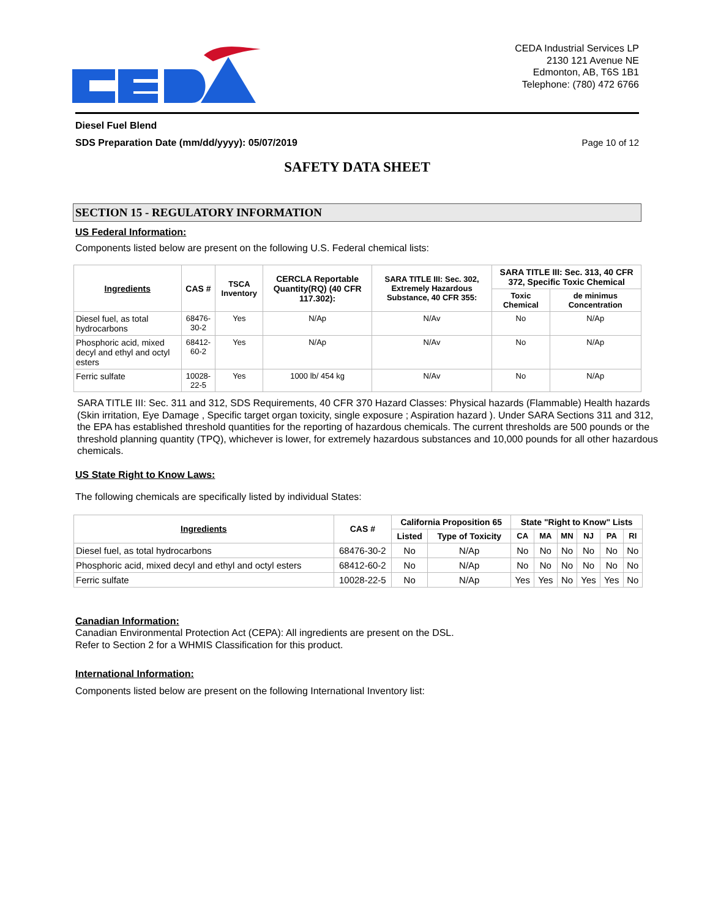CEDA Industrial Services LP
2130 121 Avenue NE
Edmonton, AB, T6S 1B1
Telephone: (780) 472 6766
Diesel Fuel Blend
SDS Preparation Date (mm/dd/yyyy): 05/07/2019 Page 10 of 12
SAFETY DATA SHEET
SECTION 15 - REGULATORY INFORMATION
US Federal Information:
Components listed below are present on the following U.S. Federal chemical lists:
| Ingredients | CAS # | TSCA Inventory | CERCLA Reportable Quantity(RQ) (40 CFR 117.302): | SARA TITLE III: Sec. 302, Extremely Hazardous Substance, 40 CFR 355: | SARA TITLE III: Sec. 313, 40 CFR 372, Specific Toxic Chemical | |
| --- | --- | --- | --- | --- | --- | --- |
| | | | | | Toxic Chemical | de minimus Concentration |
| Diesel fuel, as total hydrocarbons | 68476-30-2 | Yes | N/Ap | N/Av | No | N/Ap |
| Phosphoric acid, mixed decyl and ethyl and octyl esters | 68412-60-2 | Yes | N/Ap | N/Av | No | N/Ap |
| Ferric sulfate | 10028-22-5 | Yes | 1000 lb/ 454 kg | N/Av | No | N/Ap |
SARA TITLE III: Sec. 311 and 312, SDS Requirements, 40 CFR 370 Hazard Classes: Physical hazards (Flammable) Health hazards (Skin irritation, Eye Damage , Specific target organ toxicity, single exposure ; Aspiration hazard ). Under SARA Sections 311 and 312, the EPA has established threshold quantities for the reporting of hazardous chemicals. The current thresholds are 500 pounds or the threshold planning quantity (TPQ), whichever is lower, for extremely hazardous substances and 10,000 pounds for all other hazardous chemicals.
US State Right to Know Laws:
The following chemicals are specifically listed by individual States:
| Ingredients | CAS # | California Proposition 65 | | State "Right to Know" Lists | | | | | |
| --- | --- | --- | --- | --- | --- | --- | --- | --- | --- |
| | | Listed | Type of Toxicity | CA | MA | MN | NJ | PA | RI |
| Diesel fuel, as total hydrocarbons | 68476-30-2 | No | N/Ap | No | No | No | No | No | No |
| Phosphoric acid, mixed decyl and ethyl and octyl esters | 68412-60-2 | No | N/Ap | No | No | No | No | No | No |
| Ferric sulfate | 10028-22-5 | No | N/Ap | Yes | Yes | No | Yes | Yes | No |
Canadian Information:
Canadian Environmental Protection Act (CEPA): All ingredients are present on the DSL.
Refer to Section 2 for a WHMIS Classification for this product.
International Information:
Components listed below are present on the following International Inventory list: